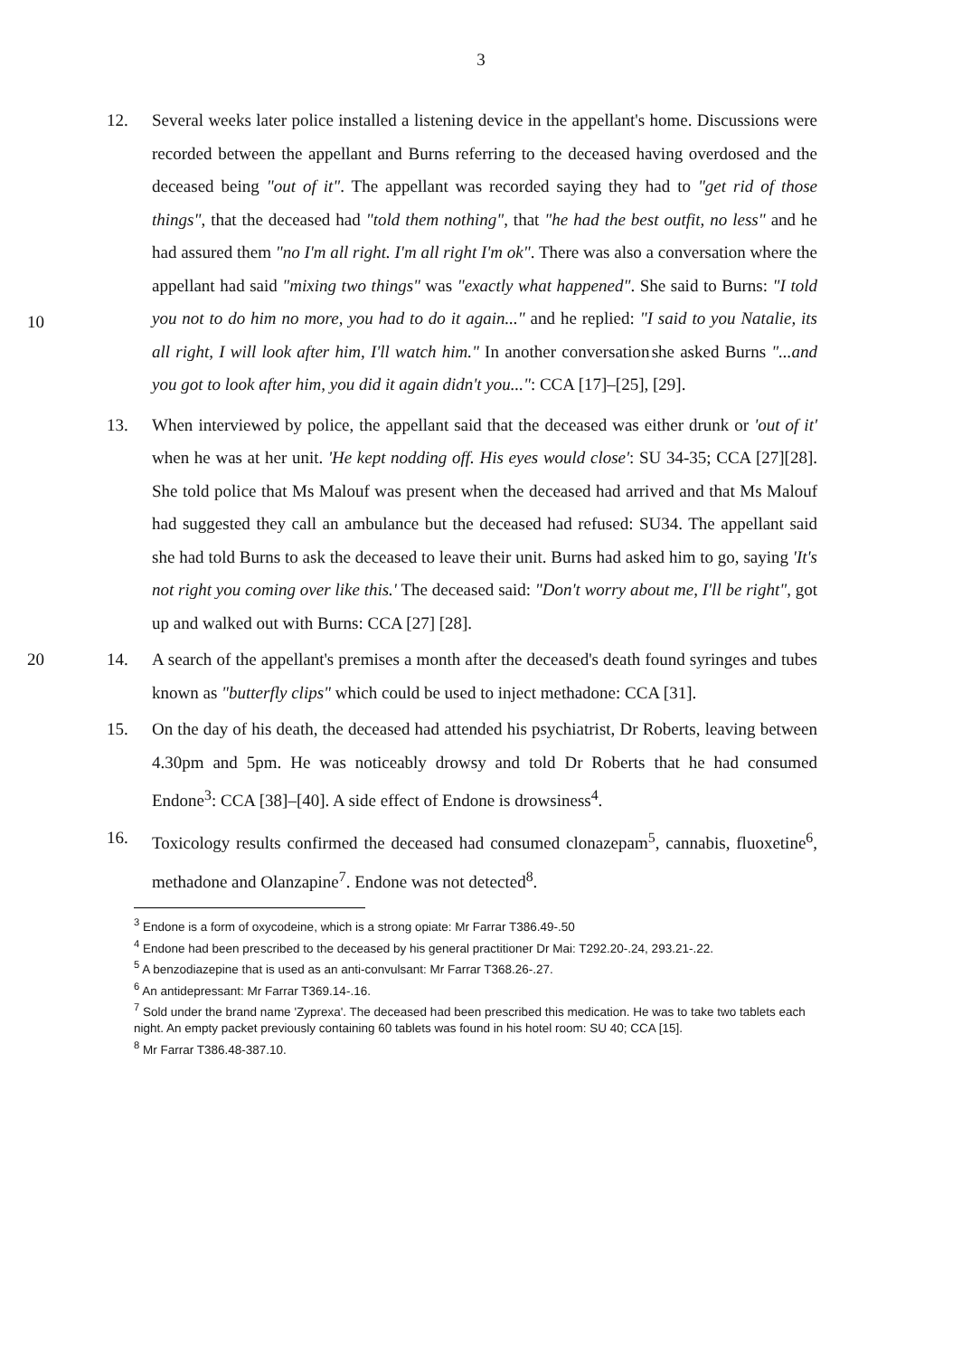3
12. Several weeks later police installed a listening device in the appellant's home. Discussions were recorded between the appellant and Burns referring to the deceased having overdosed and the deceased being "out of it". The appellant was recorded saying they had to "get rid of those things", that the deceased had "told them nothing", that "he had the best outfit, no less" and he had assured them "no I'm all right. I'm all right I'm ok". There was also a conversation where the appellant had said "mixing two things" was "exactly what happened". She said to Burns: "I told you not to do him no more, you had to do it again..." and he replied: "I said to you Natalie, its all right, I will look after him, I'll watch him." In another conversation she asked Burns "...and you got to look after him, you did it again didn't you...": CCA [17]–[25], [29].
10
13. When interviewed by police, the appellant said that the deceased was either drunk or 'out of it' when he was at her unit. 'He kept nodding off. His eyes would close': SU 34-35; CCA [27][28]. She told police that Ms Malouf was present when the deceased had arrived and that Ms Malouf had suggested they call an ambulance but the deceased had refused: SU34. The appellant said she had told Burns to ask the deceased to leave their unit. Burns had asked him to go, saying 'It's not right you coming over like this.' The deceased said: "Don't worry about me, I'll be right", got up and walked out with Burns: CCA [27] [28].
20 14. A search of the appellant's premises a month after the deceased's death found syringes and tubes known as "butterfly clips" which could be used to inject methadone: CCA [31].
15. On the day of his death, the deceased had attended his psychiatrist, Dr Roberts, leaving between 4.30pm and 5pm. He was noticeably drowsy and told Dr Roberts that he had consumed Endone<sup>3</sup>: CCA [38]–[40]. A side effect of Endone is drowsiness<sup>4</sup>.
16. Toxicology results confirmed the deceased had consumed clonazepam<sup>5</sup>, cannabis, fluoxetine<sup>6</sup>, methadone and Olanzapine<sup>7</sup>. Endone was not detected<sup>8</sup>.
<sup>3</sup> Endone is a form of oxycodeine, which is a strong opiate: Mr Farrar T386.49-.50
<sup>4</sup> Endone had been prescribed to the deceased by his general practitioner Dr Mai: T292.20-.24, 293.21-.22.
<sup>5</sup> A benzodiazepine that is used as an anti-convulsant: Mr Farrar T368.26-.27.
<sup>6</sup> An antidepressant: Mr Farrar T369.14-.16.
<sup>7</sup> Sold under the brand name 'Zyprexa'. The deceased had been prescribed this medication. He was to take two tablets each night. An empty packet previously containing 60 tablets was found in his hotel room: SU 40; CCA [15].
<sup>8</sup> Mr Farrar T386.48-387.10.